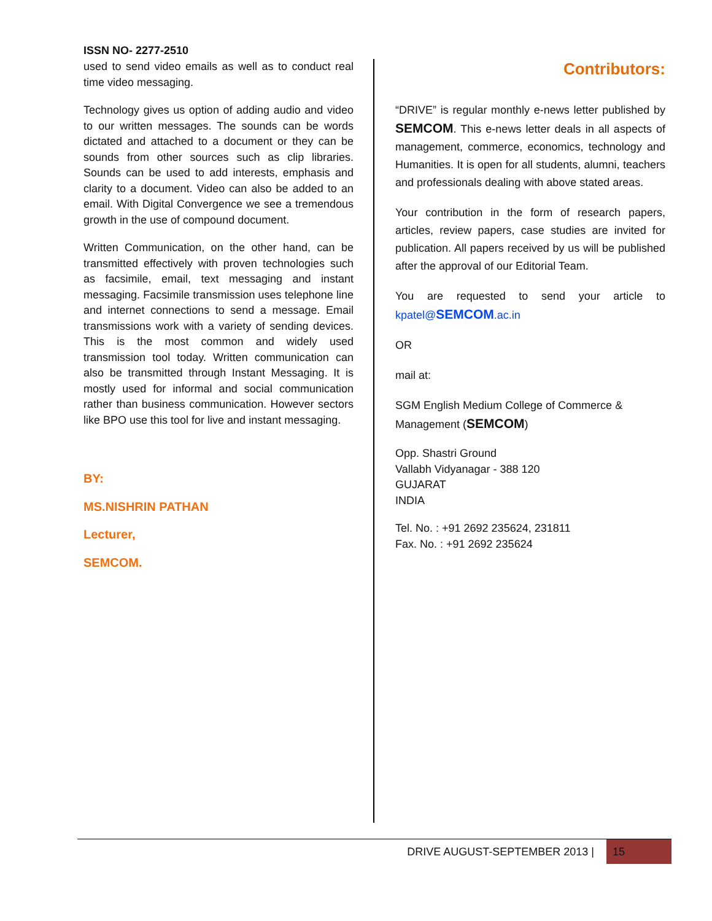ISSN NO- 2277-2510
used to send video emails as well as to conduct real time video messaging.
Technology gives us option of adding audio and video to our written messages. The sounds can be words dictated and attached to a document or they can be sounds from other sources such as clip libraries. Sounds can be used to add interests, emphasis and clarity to a document. Video can also be added to an email. With Digital Convergence we see a tremendous growth in the use of compound document.
Written Communication, on the other hand, can be transmitted effectively with proven technologies such as facsimile, email, text messaging and instant messaging. Facsimile transmission uses telephone line and internet connections to send a message. Email transmissions work with a variety of sending devices. This is the most common and widely used transmission tool today. Written communication can also be transmitted through Instant Messaging. It is mostly used for informal and social communication rather than business communication. However sectors like BPO use this tool for live and instant messaging.
BY:
MS.NISHRIN PATHAN
Lecturer,
SEMCOM.
Contributors:
“DRIVE” is regular monthly e-news letter published by SEMCOM. This e-news letter deals in all aspects of management, commerce, economics, technology and Humanities. It is open for all students, alumni, teachers and professionals dealing with above stated areas.
Your contribution in the form of research papers, articles, review papers, case studies are invited for publication. All papers received by us will be published after the approval of our Editorial Team.
You are requested to send your article to kpatel@SEMCOM.ac.in
OR
mail at:
SGM English Medium College of Commerce & Management (SEMCOM)
Opp. Shastri Ground
Vallabh Vidyanagar - 388 120
GUJARAT
INDIA
Tel. No. : +91 2692 235624, 231811
Fax. No. : +91 2692 235624
DRIVE AUGUST-SEPTEMBER 2013 | 15